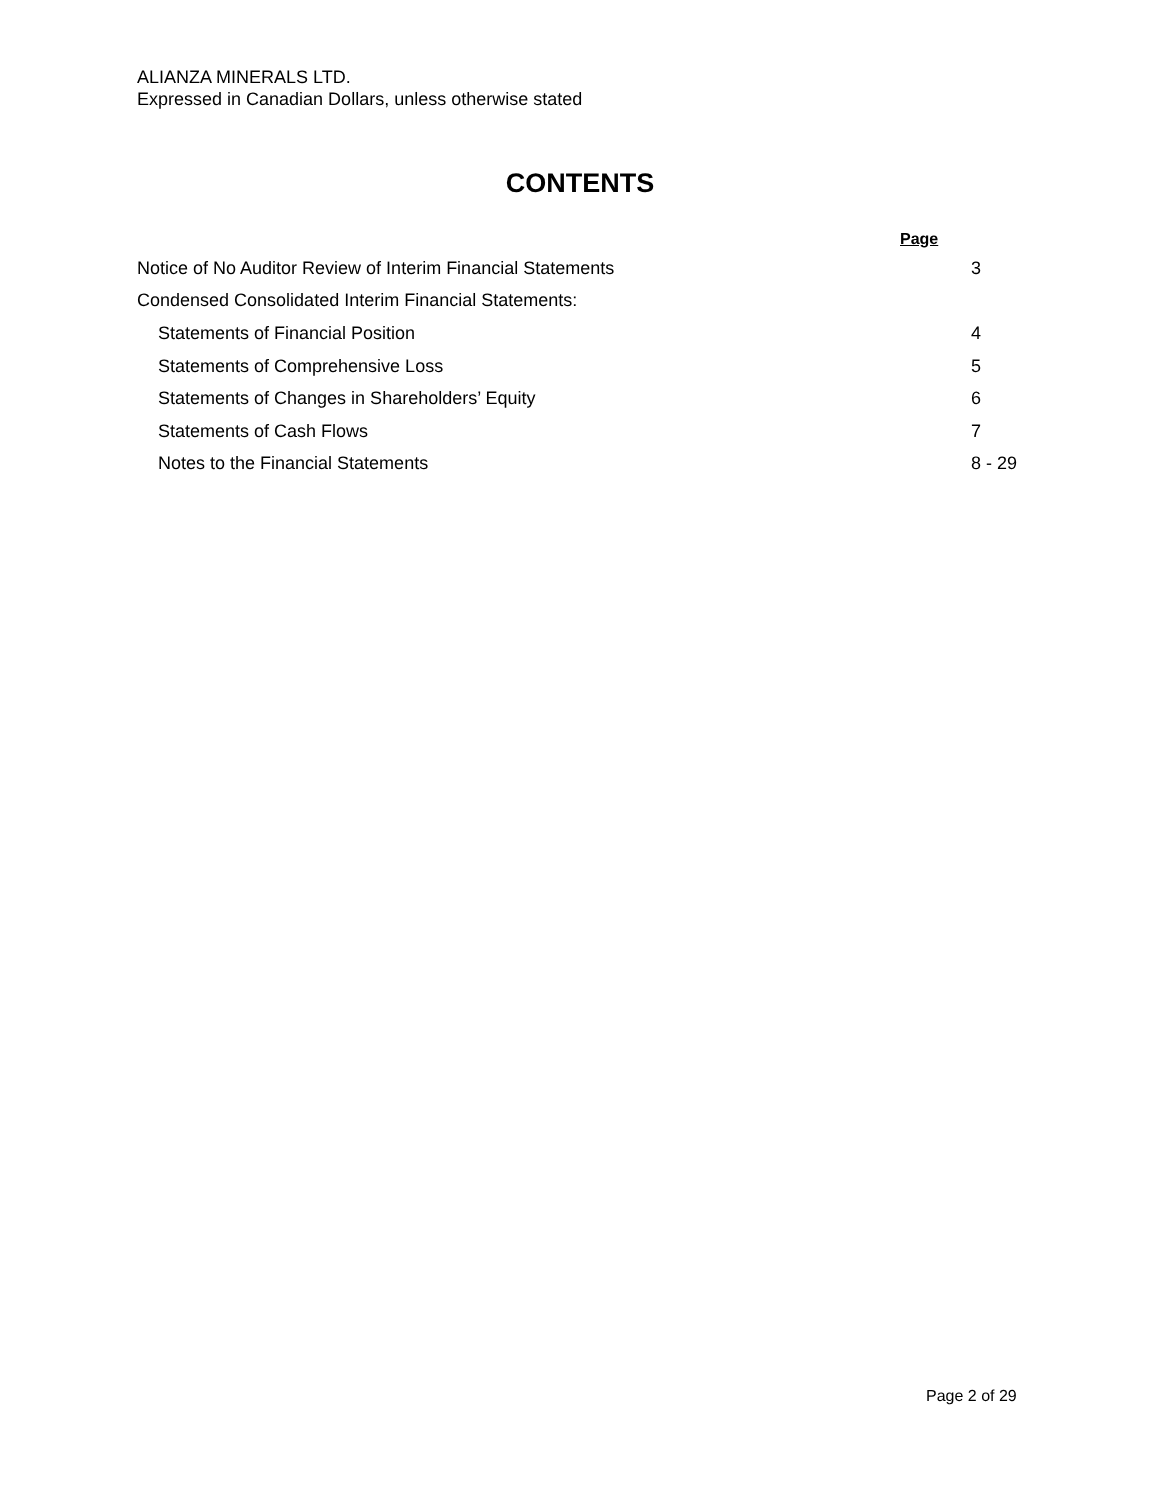ALIANZA MINERALS LTD.
Expressed in Canadian Dollars, unless otherwise stated
CONTENTS
| Page | |
| Notice of No Auditor Review of Interim Financial Statements | 3 |
| Condensed Consolidated Interim Financial Statements: | |
| Statements of Financial Position | 4 |
| Statements of Comprehensive Loss | 5 |
| Statements of Changes in Shareholders’ Equity | 6 |
| Statements of Cash Flows | 7 |
| Notes to the Financial Statements | 8 - 29 |
Page 2 of 29